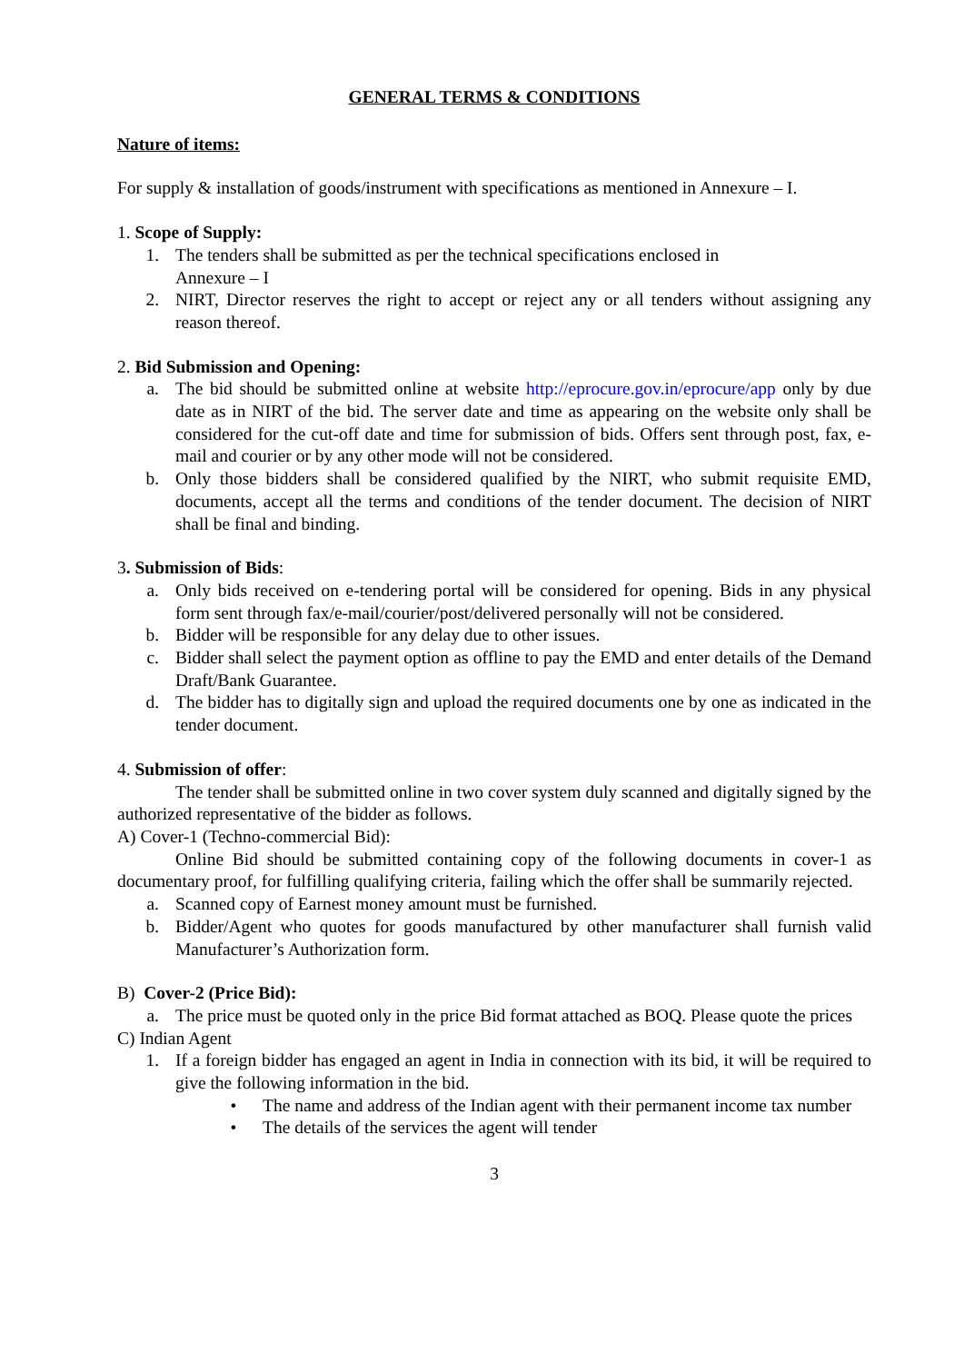GENERAL TERMS & CONDITIONS
Nature of items:
For supply & installation of goods/instrument with specifications as mentioned in Annexure – I.
1. Scope of Supply:
1. The tenders shall be submitted as per the technical specifications enclosed in
Annexure – I
2. NIRT, Director reserves the right to accept or reject any or all tenders without assigning any reason thereof.
2. Bid Submission and Opening:
a. The bid should be submitted online at website http://eprocure.gov.in/eprocure/app only by due date as in NIRT of the bid. The server date and time as appearing on the website only shall be considered for the cut-off date and time for submission of bids. Offers sent through post, fax, e-mail and courier or by any other mode will not be considered.
b. Only those bidders shall be considered qualified by the NIRT, who submit requisite EMD, documents, accept all the terms and conditions of the tender document. The decision of NIRT shall be final and binding.
3. Submission of Bids:
a. Only bids received on e-tendering portal will be considered for opening. Bids in any physical form sent through fax/e-mail/courier/post/delivered personally will not be considered.
b. Bidder will be responsible for any delay due to other issues.
c. Bidder shall select the payment option as offline to pay the EMD and enter details of the Demand Draft/Bank Guarantee.
d. The bidder has to digitally sign and upload the required documents one by one as indicated in the tender document.
4. Submission of offer:
The tender shall be submitted online in two cover system duly scanned and digitally signed by the authorized representative of the bidder as follows.
A) Cover-1 (Techno-commercial Bid):
Online Bid should be submitted containing copy of the following documents in cover-1 as documentary proof, for fulfilling qualifying criteria, failing which the offer shall be summarily rejected.
a. Scanned copy of Earnest money amount must be furnished.
b. Bidder/Agent who quotes for goods manufactured by other manufacturer shall furnish valid Manufacturer’s Authorization form.
B) Cover-2 (Price Bid):
a. The price must be quoted only in the price Bid format attached as BOQ. Please quote the prices
C) Indian Agent
1. If a foreign bidder has engaged an agent in India in connection with its bid, it will be required to give the following information in the bid.
• The name and address of the Indian agent with their permanent income tax number
• The details of the services the agent will tender
3